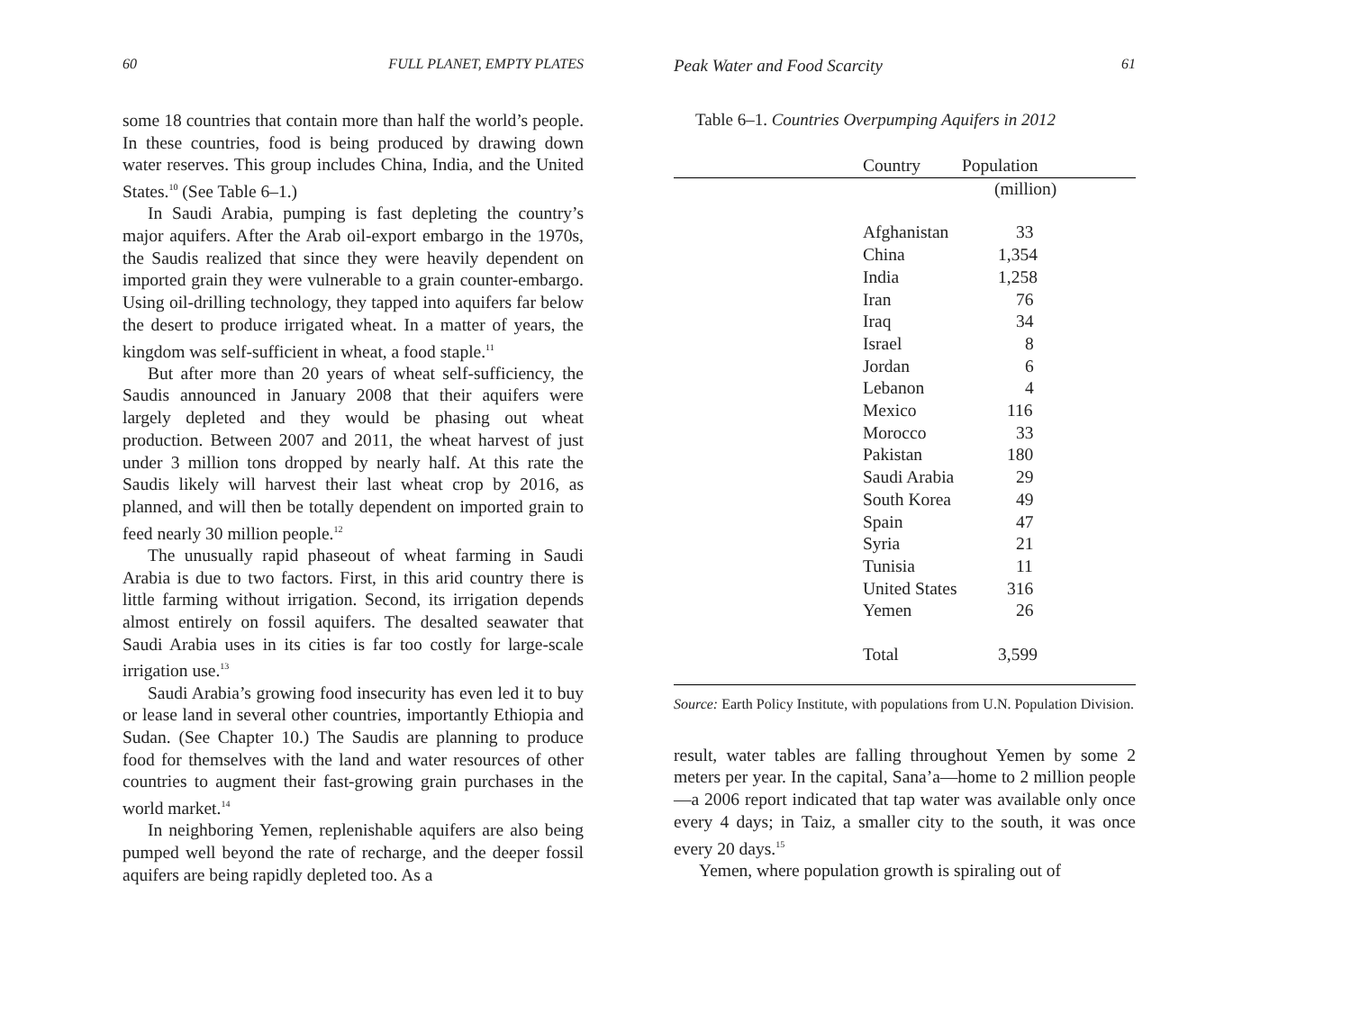60 FULL PLANET, EMPTY PLATES
some 18 countries that contain more than half the world’s people. In these countries, food is being produced by drawing down water reserves. This group includes China, India, and the United States.<sup>10</sup> (See Table 6–1.)
In Saudi Arabia, pumping is fast depleting the country’s major aquifers. After the Arab oil-export embargo in the 1970s, the Saudis realized that since they were heavily dependent on imported grain they were vulnerable to a grain counter-embargo. Using oil-drilling technology, they tapped into aquifers far below the desert to produce irrigated wheat. In a matter of years, the kingdom was self-sufficient in wheat, a food staple.<sup>11</sup>
But after more than 20 years of wheat self-sufficiency, the Saudis announced in January 2008 that their aquifers were largely depleted and they would be phasing out wheat production. Between 2007 and 2011, the wheat harvest of just under 3 million tons dropped by nearly half. At this rate the Saudis likely will harvest their last wheat crop by 2016, as planned, and will then be totally dependent on imported grain to feed nearly 30 million people.<sup>12</sup>
The unusually rapid phaseout of wheat farming in Saudi Arabia is due to two factors. First, in this arid country there is little farming without irrigation. Second, its irrigation depends almost entirely on fossil aquifers. The desalted seawater that Saudi Arabia uses in its cities is far too costly for large-scale irrigation use.<sup>13</sup>
Saudi Arabia’s growing food insecurity has even led it to buy or lease land in several other countries, importantly Ethiopia and Sudan. (See Chapter 10.) The Saudis are planning to produce food for themselves with the land and water resources of other countries to augment their fast-growing grain purchases in the world market.<sup>14</sup>
In neighboring Yemen, replenishable aquifers are also being pumped well beyond the rate of recharge, and the deeper fossil aquifers are being rapidly depleted too. As a
Peak Water and Food Scarcity 61
Table 6–1. Countries Overpumping Aquifers in 2012
| | Country | Population |
| --- | --- | --- |
| | | (million) |
| | Afghanistan | 33 |
| | China | 1,354 |
| | India | 1,258 |
| | Iran | 76 |
| | Iraq | 34 |
| | Israel | 8 |
| | Jordan | 6 |
| | Lebanon | 4 |
| | Mexico | 116 |
| | Morocco | 33 |
| | Pakistan | 180 |
| | Saudi Arabia | 29 |
| | South Korea | 49 |
| | Spain | 47 |
| | Syria | 21 |
| | Tunisia | 11 |
| | United States | 316 |
| | Yemen | 26 |
| | Total | 3,599 |
Source: Earth Policy Institute, with populations from U.N. Population Division.
result, water tables are falling throughout Yemen by some 2 meters per year. In the capital, Sana’a—home to 2 million people—a 2006 report indicated that tap water was available only once every 4 days; in Taiz, a smaller city to the south, it was once every 20 days.<sup>15</sup>
Yemen, where population growth is spiraling out of